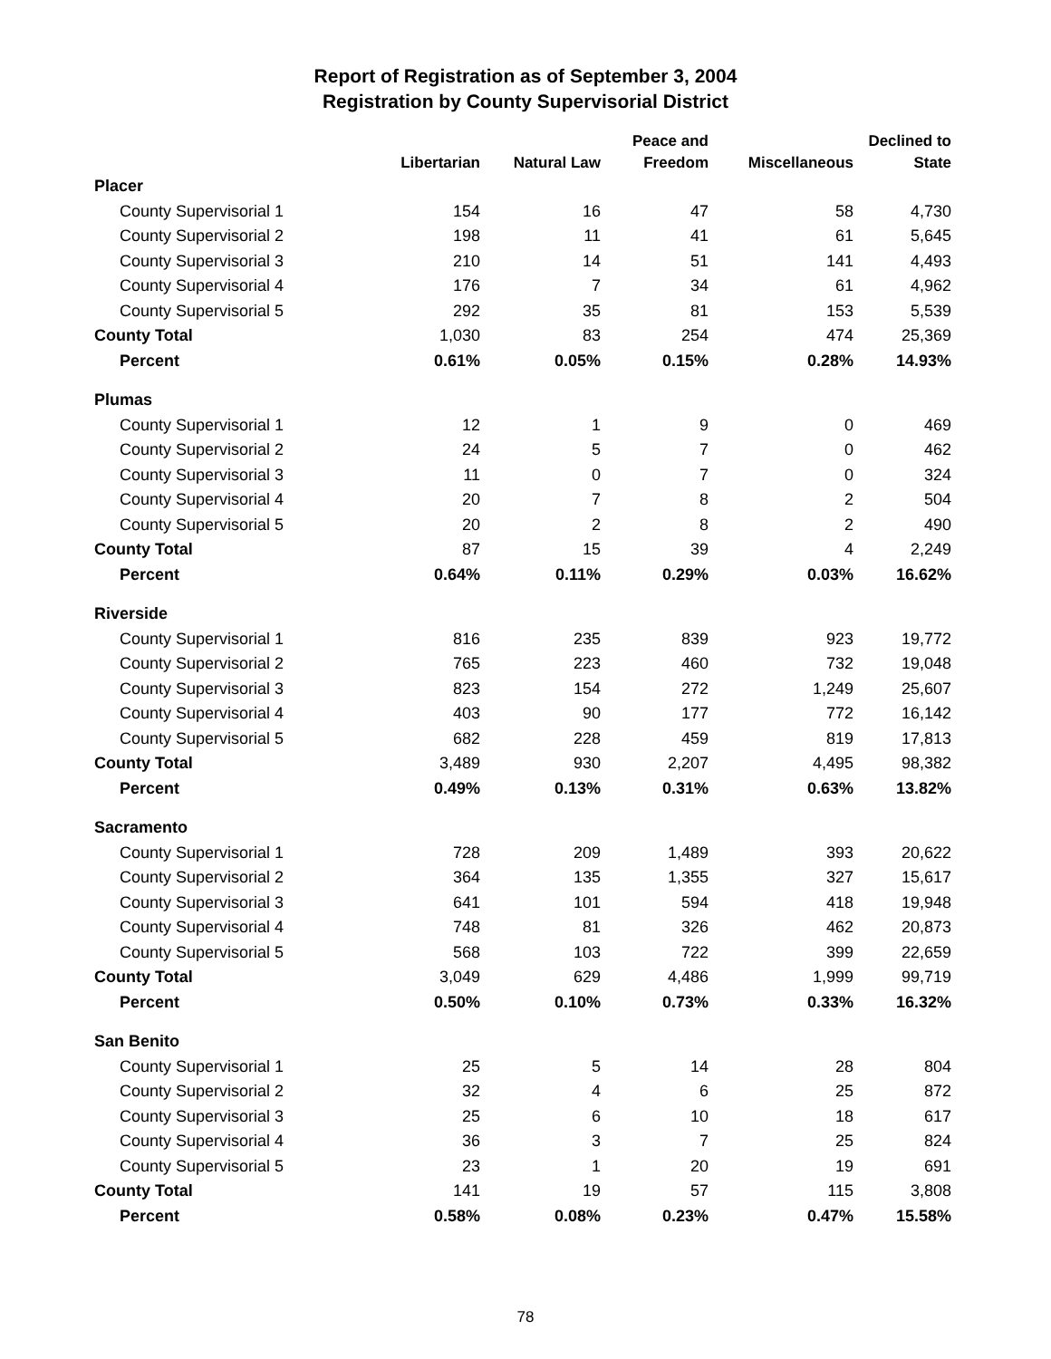Report of Registration as of September 3, 2004
Registration by County Supervisorial District
| | Libertarian | Natural Law | Peace and Freedom | Miscellaneous | Declined to State |
| --- | --- | --- | --- | --- | --- |
| Placer | | | | | |
| County Supervisorial 1 | 154 | 16 | 47 | 58 | 4,730 |
| County Supervisorial 2 | 198 | 11 | 41 | 61 | 5,645 |
| County Supervisorial 3 | 210 | 14 | 51 | 141 | 4,493 |
| County Supervisorial 4 | 176 | 7 | 34 | 61 | 4,962 |
| County Supervisorial 5 | 292 | 35 | 81 | 153 | 5,539 |
| County Total | 1,030 | 83 | 254 | 474 | 25,369 |
| Percent | 0.61% | 0.05% | 0.15% | 0.28% | 14.93% |
| Plumas | | | | | |
| County Supervisorial 1 | 12 | 1 | 9 | 0 | 469 |
| County Supervisorial 2 | 24 | 5 | 7 | 0 | 462 |
| County Supervisorial 3 | 11 | 0 | 7 | 0 | 324 |
| County Supervisorial 4 | 20 | 7 | 8 | 2 | 504 |
| County Supervisorial 5 | 20 | 2 | 8 | 2 | 490 |
| County Total | 87 | 15 | 39 | 4 | 2,249 |
| Percent | 0.64% | 0.11% | 0.29% | 0.03% | 16.62% |
| Riverside | | | | | |
| County Supervisorial 1 | 816 | 235 | 839 | 923 | 19,772 |
| County Supervisorial 2 | 765 | 223 | 460 | 732 | 19,048 |
| County Supervisorial 3 | 823 | 154 | 272 | 1,249 | 25,607 |
| County Supervisorial 4 | 403 | 90 | 177 | 772 | 16,142 |
| County Supervisorial 5 | 682 | 228 | 459 | 819 | 17,813 |
| County Total | 3,489 | 930 | 2,207 | 4,495 | 98,382 |
| Percent | 0.49% | 0.13% | 0.31% | 0.63% | 13.82% |
| Sacramento | | | | | |
| County Supervisorial 1 | 728 | 209 | 1,489 | 393 | 20,622 |
| County Supervisorial 2 | 364 | 135 | 1,355 | 327 | 15,617 |
| County Supervisorial 3 | 641 | 101 | 594 | 418 | 19,948 |
| County Supervisorial 4 | 748 | 81 | 326 | 462 | 20,873 |
| County Supervisorial 5 | 568 | 103 | 722 | 399 | 22,659 |
| County Total | 3,049 | 629 | 4,486 | 1,999 | 99,719 |
| Percent | 0.50% | 0.10% | 0.73% | 0.33% | 16.32% |
| San Benito | | | | | |
| County Supervisorial 1 | 25 | 5 | 14 | 28 | 804 |
| County Supervisorial 2 | 32 | 4 | 6 | 25 | 872 |
| County Supervisorial 3 | 25 | 6 | 10 | 18 | 617 |
| County Supervisorial 4 | 36 | 3 | 7 | 25 | 824 |
| County Supervisorial 5 | 23 | 1 | 20 | 19 | 691 |
| County Total | 141 | 19 | 57 | 115 | 3,808 |
| Percent | 0.58% | 0.08% | 0.23% | 0.47% | 15.58% |
78